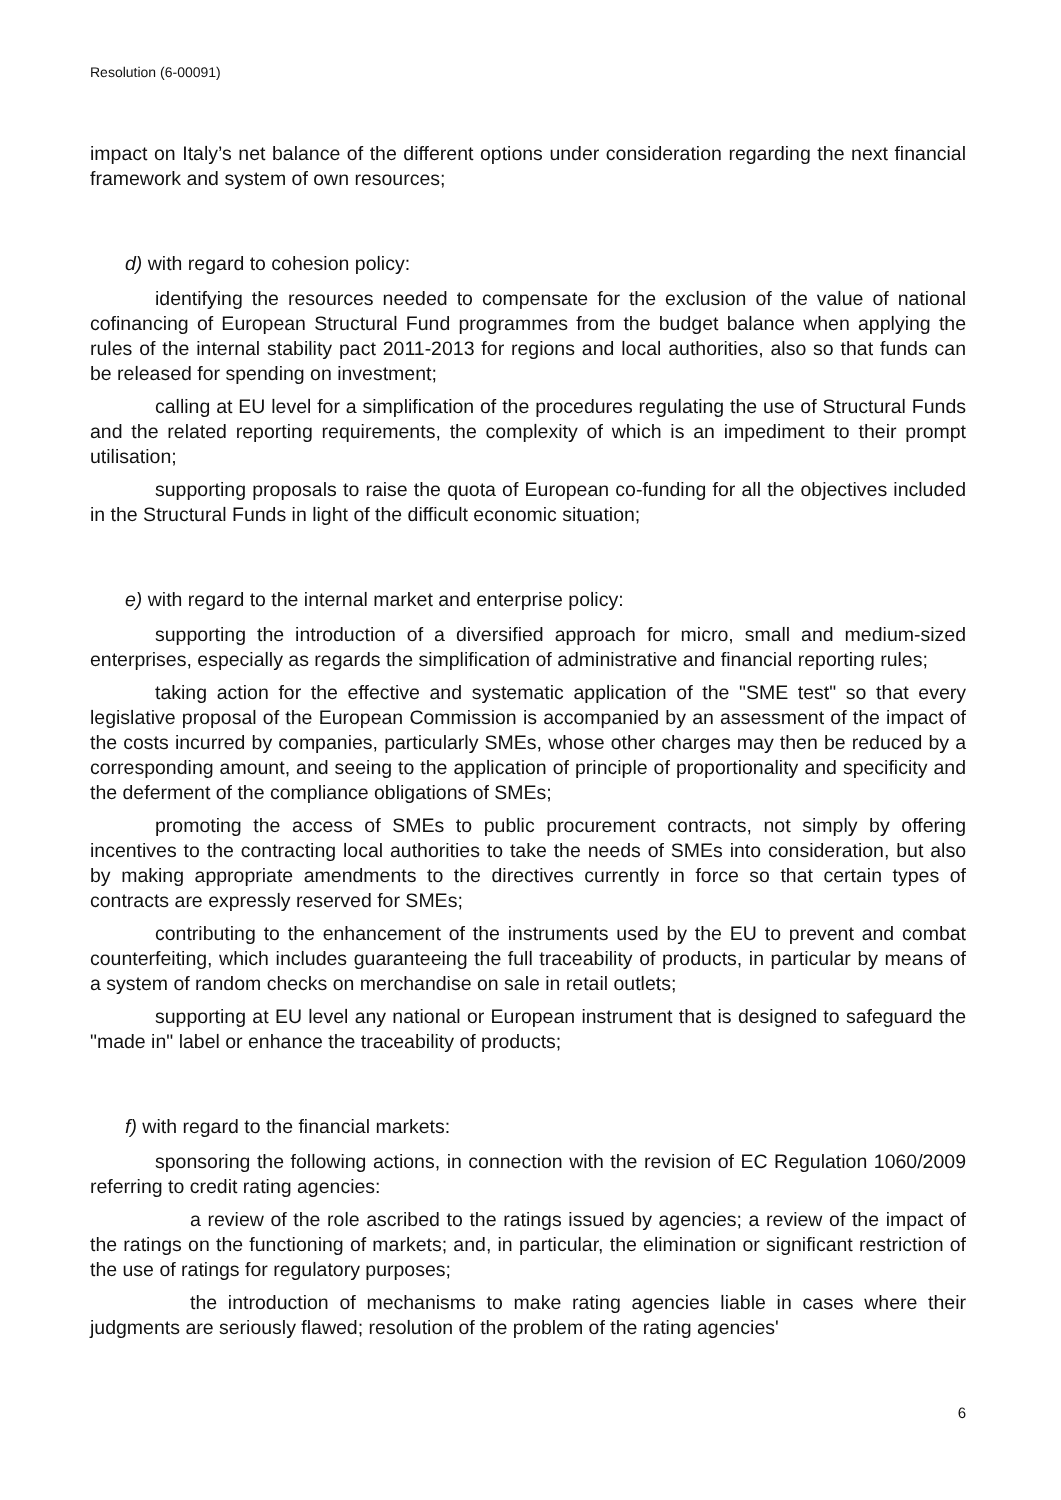Resolution (6-00091)
impact on Italy’s net balance of the different options under consideration regarding the next financial framework and system of own resources;
d) with regard to cohesion policy:
identifying the resources needed to compensate for the exclusion of the value of national cofinancing of European Structural Fund programmes from the budget balance when applying the rules of the internal stability pact 2011-2013 for regions and local authorities, also so that funds can be released for spending on investment;
calling at EU level for a simplification of the procedures regulating the use of Structural Funds and the related reporting requirements, the complexity of which is an impediment to their prompt utilisation;
supporting proposals to raise the quota of European co-funding for all the objectives included in the Structural Funds in light of the difficult economic situation;
e) with regard to the internal market and enterprise policy:
supporting the introduction of a diversified approach for micro, small and medium-sized enterprises, especially as regards the simplification of administrative and financial reporting rules;
taking action for the effective and systematic application of the "SME test" so that every legislative proposal of the European Commission is accompanied by an assessment of the impact of the costs incurred by companies, particularly SMEs, whose other charges may then be reduced by a corresponding amount, and seeing to the application of principle of proportionality and specificity and the deferment of the compliance obligations of SMEs;
promoting the access of SMEs to public procurement contracts, not simply by offering incentives to the contracting local authorities to take the needs of SMEs into consideration, but also by making appropriate amendments to the directives currently in force so that certain types of contracts are expressly reserved for SMEs;
contributing to the enhancement of the instruments used by the EU to prevent and combat counterfeiting, which includes guaranteeing the full traceability of products, in particular by means of a system of random checks on merchandise on sale in retail outlets;
supporting at EU level any national or European instrument that is designed to safeguard the "made in" label or enhance the traceability of products;
f) with regard to the financial markets:
sponsoring the following actions, in connection with the revision of EC Regulation 1060/2009 referring to credit rating agencies:
a review of the role ascribed to the ratings issued by agencies; a review of the impact of the ratings on the functioning of markets; and, in particular, the elimination or significant restriction of the use of ratings for regulatory purposes;
the introduction of mechanisms to make rating agencies liable in cases where their judgments are seriously flawed; resolution of the problem of the rating agencies'
6